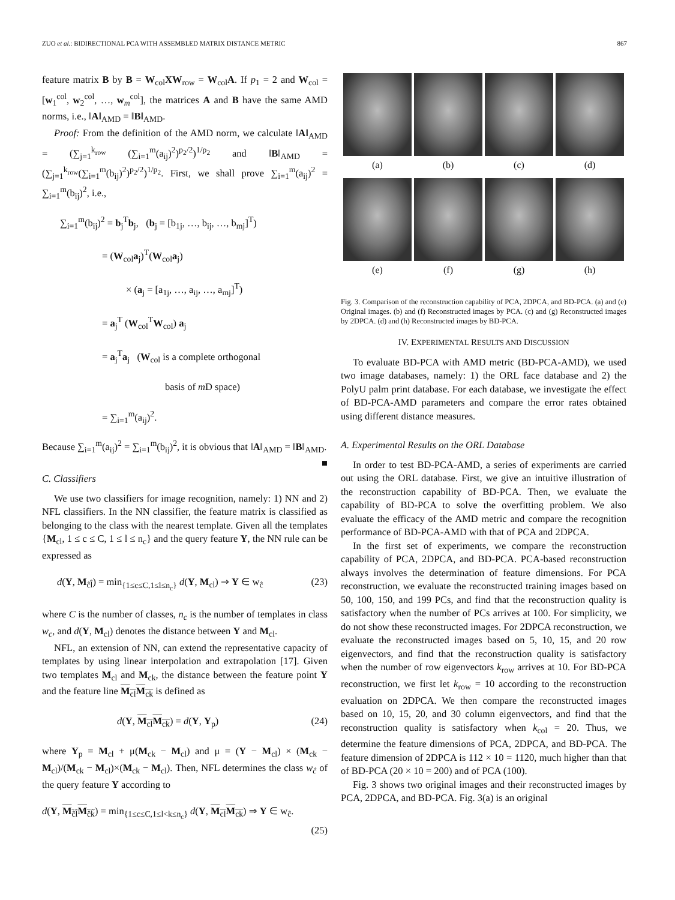ZUO et al.: BIDIRECTIONAL PCA WITH ASSEMBLED MATRIX DISTANCE METRIC 867
feature matrix B by B = W<sub>col</sub>XW<sub>row</sub> = W<sub>col</sub>A. If p<sub>1</sub> = 2 and W<sub>col</sub> = [w<sub>1</sub><sup>col</sup>, w<sub>2</sub><sup>col</sup>, …, w<sub>m</sub><sup>col</sup>], the matrices A and B have the same AMD norms, i.e., ‖A‖<sub>AMD</sub> = ‖B‖<sub>AMD</sub>.
Proof: From the definition of the AMD norm, we calculate ‖A‖<sub>AMD</sub> = (∑<sub>j=1</sub><sup>k<sub>row</sub></sup> (∑<sub>i=1</sub><sup>m</sup>(a<sub>ij</sub>)<sup>2</sup>)<sup>p<sub>2</sub>/2</sup>)<sup>1/p<sub>2</sub></sup> and ‖B‖<sub>AMD</sub> = (∑<sub>j=1</sub><sup>k<sub>row</sub></sup>(∑<sub>i=1</sub><sup>m</sup>(b<sub>ij</sub>)<sup>2</sup>)<sup>p<sub>2</sub>/2</sup>)<sup>1/p<sub>2</sub></sup>. First, we shall prove ∑<sub>i=1</sub><sup>m</sup>(a<sub>ij</sub>)<sup>2</sup> = ∑<sub>i=1</sub><sup>m</sup>(b<sub>ij</sub>)<sup>2</sup>, i.e.,
∑<sub>i=1</sub><sup>m</sup>(b<sub>ij</sub>)<sup>2</sup> = b<sub>j</sub><sup>T</sup>b<sub>j</sub>, (b<sub>j</sub> = [b<sub>1j</sub>, …, b<sub>ij</sub>, …, b<sub>mj</sub>]<sup>T</sup>)
= (W<sub>col</sub>a<sub>j</sub>)<sup>T</sup>(W<sub>col</sub>a<sub>j</sub>)
× (a<sub>j</sub> = [a<sub>1j</sub>, …, a<sub>ij</sub>, …, a<sub>mj</sub>]<sup>T</sup>)
= a<sub>j</sub><sup>T</sup> (W<sub>col</sub><sup>T</sup>W<sub>col</sub>) a<sub>j</sub>
= a<sub>j</sub><sup>T</sup>a<sub>j</sub> (W<sub>col</sub> is a complete orthogonal
basis of m D space)
= ∑<sub>i=1</sub><sup>m</sup>(a<sub>ij</sub>)<sup>2</sup>.
Because ∑<sub>i=1</sub><sup>m</sup>(a<sub>ij</sub>)<sup>2</sup> = ∑<sub>i=1</sub><sup>m</sup>(b<sub>ij</sub>)<sup>2</sup>, it is obvious that ‖A‖<sub>AMD</sub> = ‖B‖<sub>AMD</sub>. ■
C. Classifiers
We use two classifiers for image recognition, namely: 1) NN and 2) NFL classifiers. In the NN classifier, the feature matrix is classified as belonging to the class with the nearest template. Given all the templates {M<sub>cl</sub>, 1 ≤ c ≤ C, 1 ≤ l ≤ n<sub>c</sub>} and the query feature Y, the NN rule can be expressed as
d(Y, M<sub>ĉl̂</sub>) = min<sub>{1≤c≤C,1≤l≤n<sub>c</sub>}</sub> d(Y, M<sub>cl</sub>) ⇒ Y ∈ w<sub>ĉ</sub> (23)
where C is the number of classes, n<sub>c</sub> is the number of templates in class w<sub>c</sub>, and d(Y, M<sub>cl</sub>) denotes the distance between Y and M<sub>cl</sub>.
NFL, an extension of NN, can extend the representative capacity of templates by using linear interpolation and extrapolation [17]. Given two templates M<sub>cl</sub> and M<sub>ck</sub>, the distance between the feature point Y and the feature line M<sub>cl</sub>M<sub>ck</sub> is defined as
d(Y, M<sub>cl</sub>M<sub>ck</sub>) = d(Y, Y<sub>p</sub>) (24)
where Y<sub>p</sub> = M<sub>cl</sub> + μ(M<sub>ck</sub> − M<sub>cl</sub>) and μ = (Y − M<sub>cl</sub>) × (M<sub>ck</sub> − M<sub>cl</sub>)/(M<sub>ck</sub> − M<sub>cl</sub>)×(M<sub>ck</sub> − M<sub>cl</sub>). Then, NFL determines the class w<sub>ĉ</sub> of the query feature Y according to
d(Y, M<sub>ĉl̂</sub>M<sub>ĉk̂</sub>) = min<sub>{1≤c≤C,1≤l<k≤n<sub>c</sub>}</sub> d(Y, M<sub>cl</sub>M<sub>ck</sub>) ⇒ Y ∈ w<sub>ĉ</sub>.
(25)
(a)
(b)
(c)
(d)
(e)
(f)
(g)
(h)
Fig. 3. Comparison of the reconstruction capability of PCA, 2DPCA, and BD-PCA. (a) and (e) Original images. (b) and (f) Reconstructed images by PCA. (c) and (g) Reconstructed images by 2DPCA. (d) and (h) Reconstructed images by BD-PCA.
IV. EXPERIMENTAL RESULTS AND DISCUSSION
To evaluate BD-PCA with AMD metric (BD-PCA-AMD), we used two image databases, namely: 1) the ORL face database and 2) the PolyU palm print database. For each database, we investigate the effect of BD-PCA-AMD parameters and compare the error rates obtained using different distance measures.
A. Experimental Results on the ORL Database
In order to test BD-PCA-AMD, a series of experiments are carried out using the ORL database. First, we give an intuitive illustration of the reconstruction capability of BD-PCA. Then, we evaluate the capability of BD-PCA to solve the overfitting problem. We also evaluate the efficacy of the AMD metric and compare the recognition performance of BD-PCA-AMD with that of PCA and 2DPCA.
In the first set of experiments, we compare the reconstruction capability of PCA, 2DPCA, and BD-PCA. PCA-based reconstruction always involves the determination of feature dimensions. For PCA reconstruction, we evaluate the reconstructed training images based on 50, 100, 150, and 199 PCs, and find that the reconstruction quality is satisfactory when the number of PCs arrives at 100. For simplicity, we do not show these reconstructed images. For 2DPCA reconstruction, we evaluate the reconstructed images based on 5, 10, 15, and 20 row eigenvectors, and find that the reconstruction quality is satisfactory when the number of row eigenvectors k<sub>row</sub> arrives at 10. For BD-PCA reconstruction, we first let k<sub>row</sub> = 10 according to the reconstruction evaluation on 2DPCA. We then compare the reconstructed images based on 10, 15, 20, and 30 column eigenvectors, and find that the reconstruction quality is satisfactory when k<sub>col</sub> = 20. Thus, we determine the feature dimensions of PCA, 2DPCA, and BD-PCA. The feature dimension of 2DPCA is 112 × 10 = 1120, much higher than that of BD-PCA (20 × 10 = 200) and of PCA (100).
Fig. 3 shows two original images and their reconstructed images by PCA, 2DPCA, and BD-PCA. Fig. 3(a) is an original